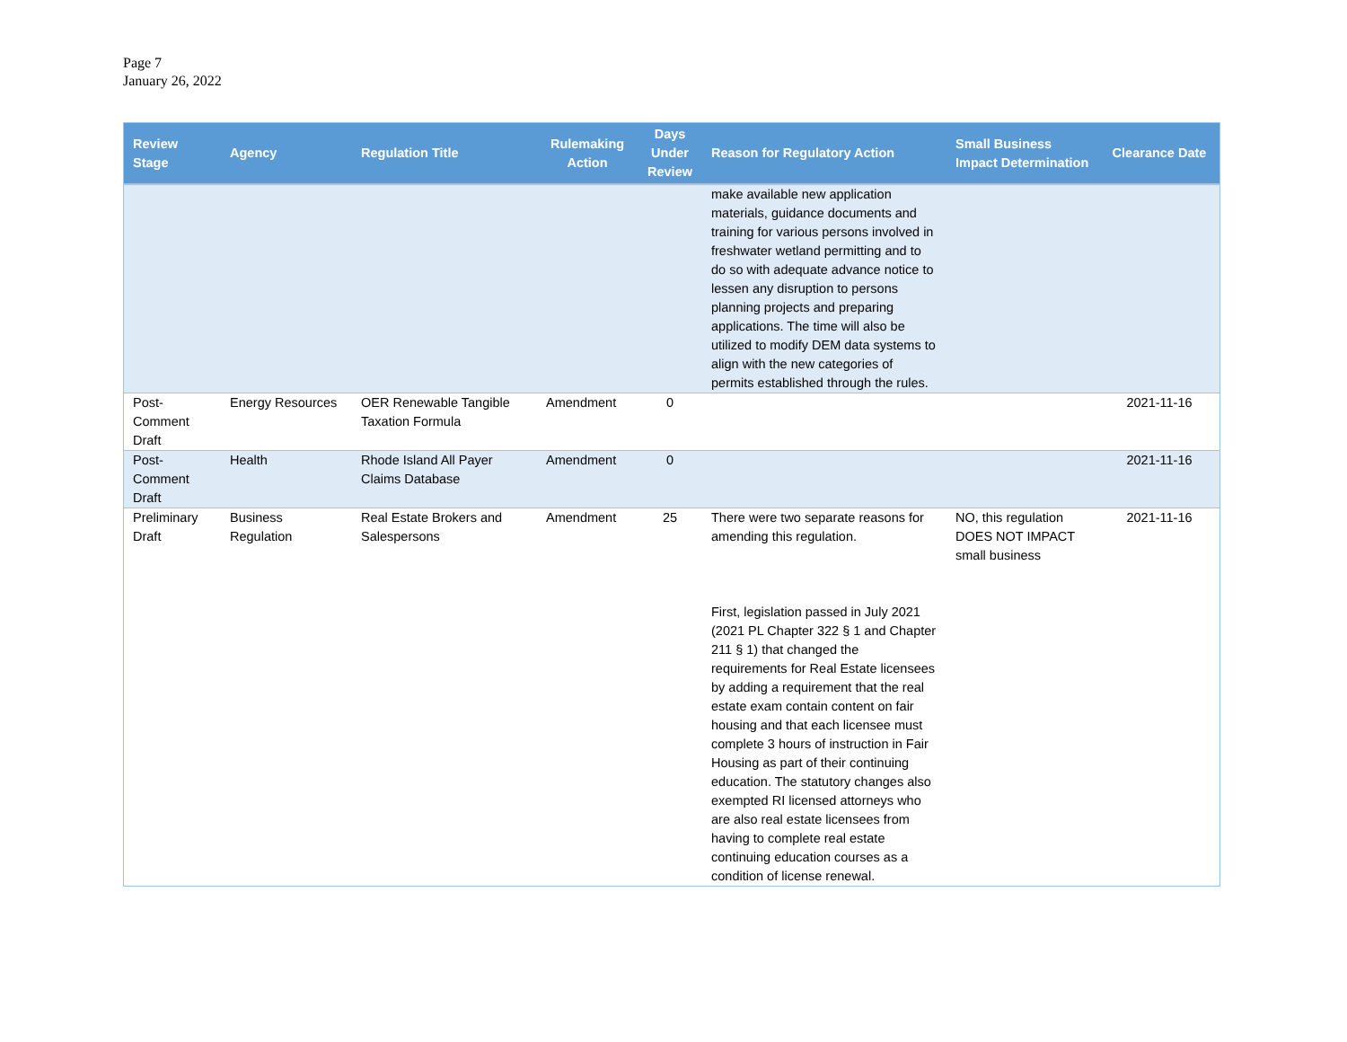Page 7
January 26, 2022
| Review Stage | Agency | Regulation Title | Rulemaking Action | Days Under Review | Reason for Regulatory Action | Small Business Impact Determination | Clearance Date |
| --- | --- | --- | --- | --- | --- | --- | --- |
| | | | | | make available new application materials, guidance documents and training for various persons involved in freshwater wetland permitting and to do so with adequate advance notice to lessen any disruption to persons planning projects and preparing applications. The time will also be utilized to modify DEM data systems to align with the new categories of permits established through the rules. | | |
| Post-Comment Draft | Energy Resources | OER Renewable Tangible Taxation Formula | Amendment | 0 | | | 2021-11-16 |
| Post-Comment Draft | Health | Rhode Island All Payer Claims Database | Amendment | 0 | | | 2021-11-16 |
| Preliminary Draft | Business Regulation | Real Estate Brokers and Salespersons | Amendment | 25 | There were two separate reasons for amending this regulation. First, legislation passed in July 2021 (2021 PL Chapter 322 § 1 and Chapter 211 § 1) that changed the requirements for Real Estate licensees by adding a requirement that the real estate exam contain content on fair housing and that each licensee must complete 3 hours of instruction in Fair Housing as part of their continuing education. The statutory changes also exempted RI licensed attorneys who are also real estate licensees from having to complete real estate continuing education courses as a condition of license renewal. | NO, this regulation DOES NOT IMPACT small business | 2021-11-16 |